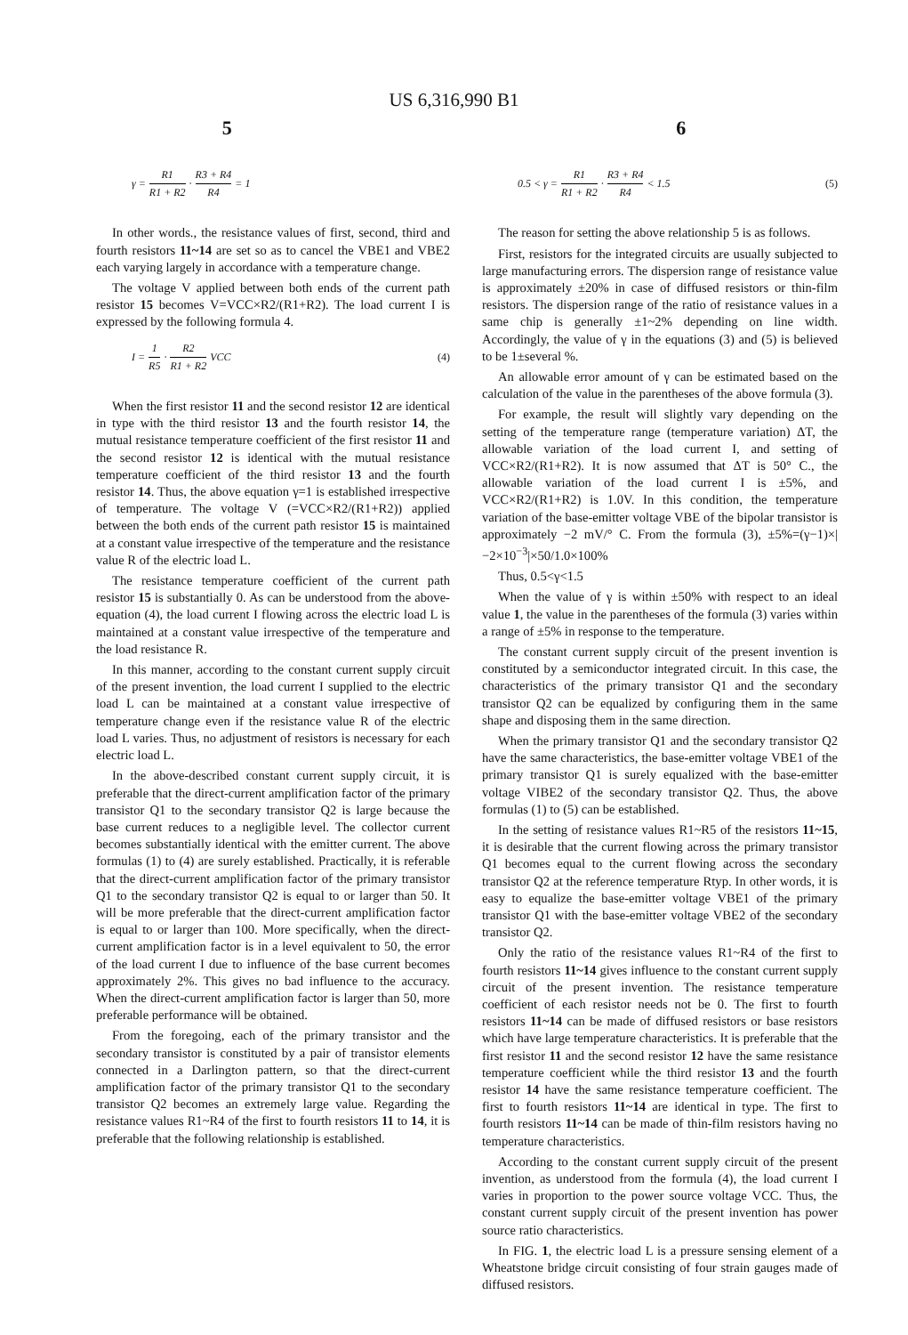US 6,316,990 B1
5 6
γ = R1 R1 + R2 · R3 + R4 R4 = 1
In other words., the resistance values of first, second, third and fourth resistors 11~14 are set so as to cancel the VBE1 and VBE2 each varying largely in accordance with a temperature change.
The voltage V applied between both ends of the current path resistor 15 becomes V=VCC×R2/(R1+R2). The load current I is expressed by the following formula 4.
I = 1 R5 · R2 R1 + R2 VCC (4)
When the first resistor 11 and the second resistor 12 are identical in type with the third resistor 13 and the fourth resistor 14, the mutual resistance temperature coefficient of the first resistor 11 and the second resistor 12 is identical with the mutual resistance temperature coefficient of the third resistor 13 and the fourth resistor 14. Thus, the above equation γ=1 is established irrespective of temperature. The voltage V (=VCC×R2/(R1+R2)) applied between the both ends of the current path resistor 15 is maintained at a constant value irrespective of the temperature and the resistance value R of the electric load L.
The resistance temperature coefficient of the current path resistor 15 is substantially 0. As can be understood from the above-equation (4), the load current I flowing across the electric load L is maintained at a constant value irrespective of the temperature and the load resistance R.
In this manner, according to the constant current supply circuit of the present invention, the load current I supplied to the electric load L can be maintained at a constant value irrespective of temperature change even if the resistance value R of the electric load L varies. Thus, no adjustment of resistors is necessary for each electric load L.
In the above-described constant current supply circuit, it is preferable that the direct-current amplification factor of the primary transistor Q1 to the secondary transistor Q2 is large because the base current reduces to a negligible level. The collector current becomes substantially identical with the emitter current. The above formulas (1) to (4) are surely established. Practically, it is referable that the direct-current amplification factor of the primary transistor Q1 to the secondary transistor Q2 is equal to or larger than 50. It will be more preferable that the direct-current amplification factor is equal to or larger than 100. More specifically, when the direct-current amplification factor is in a level equivalent to 50, the error of the load current I due to influence of the base current becomes approximately 2%. This gives no bad influence to the accuracy. When the direct-current amplification factor is larger than 50, more preferable performance will be obtained.
From the foregoing, each of the primary transistor and the secondary transistor is constituted by a pair of transistor elements connected in a Darlington pattern, so that the direct-current amplification factor of the primary transistor Q1 to the secondary transistor Q2 becomes an extremely large value. Regarding the resistance values R1~R4 of the first to fourth resistors 11 to 14, it is preferable that the following relationship is established.
0.5 < γ = R1 R1 + R2 · R3 + R4 R4 < 1.5 (5)
The reason for setting the above relationship 5 is as follows.
First, resistors for the integrated circuits are usually subjected to large manufacturing errors. The dispersion range of resistance value is approximately ±20% in case of diffused resistors or thin-film resistors. The dispersion range of the ratio of resistance values in a same chip is generally ±1~2% depending on line width. Accordingly, the value of γ in the equations (3) and (5) is believed to be 1±several %.
An allowable error amount of γ can be estimated based on the calculation of the value in the parentheses of the above formula (3).
For example, the result will slightly vary depending on the setting of the temperature range (temperature variation) ΔT, the allowable variation of the load current I, and setting of VCC×R2/(R1+R2). It is now assumed that ΔT is 50° C., the allowable variation of the load current I is ±5%, and VCC×R2/(R1+R2) is 1.0V. In this condition, the temperature variation of the base-emitter voltage VBE of the bipolar transistor is approximately −2 mV/° C. From the formula (3), ±5%=(γ−1)×|−2×10<sup>−3</sup>|×50/1.0×100%
Thus, 0.5<γ<1.5
When the value of γ is within ±50% with respect to an ideal value 1, the value in the parentheses of the formula (3) varies within a range of ±5% in response to the temperature.
The constant current supply circuit of the present invention is constituted by a semiconductor integrated circuit. In this case, the characteristics of the primary transistor Q1 and the secondary transistor Q2 can be equalized by configuring them in the same shape and disposing them in the same direction.
When the primary transistor Q1 and the secondary transistor Q2 have the same characteristics, the base-emitter voltage VBE1 of the primary transistor Q1 is surely equalized with the base-emitter voltage VIBE2 of the secondary transistor Q2. Thus, the above formulas (1) to (5) can be established.
In the setting of resistance values R1~R5 of the resistors 11~15, it is desirable that the current flowing across the primary transistor Q1 becomes equal to the current flowing across the secondary transistor Q2 at the reference temperature Rtyp. In other words, it is easy to equalize the base-emitter voltage VBE1 of the primary transistor Q1 with the base-emitter voltage VBE2 of the secondary transistor Q2.
Only the ratio of the resistance values R1~R4 of the first to fourth resistors 11~14 gives influence to the constant current supply circuit of the present invention. The resistance temperature coefficient of each resistor needs not be 0. The first to fourth resistors 11~14 can be made of diffused resistors or base resistors which have large temperature characteristics. It is preferable that the first resistor 11 and the second resistor 12 have the same resistance temperature coefficient while the third resistor 13 and the fourth resistor 14 have the same resistance temperature coefficient. The first to fourth resistors 11~14 are identical in type. The first to fourth resistors 11~14 can be made of thin-film resistors having no temperature characteristics.
According to the constant current supply circuit of the present invention, as understood from the formula (4), the load current I varies in proportion to the power source voltage VCC. Thus, the constant current supply circuit of the present invention has power source ratio characteristics.
In FIG. 1, the electric load L is a pressure sensing element of a Wheatstone bridge circuit consisting of four strain gauges made of diffused resistors.